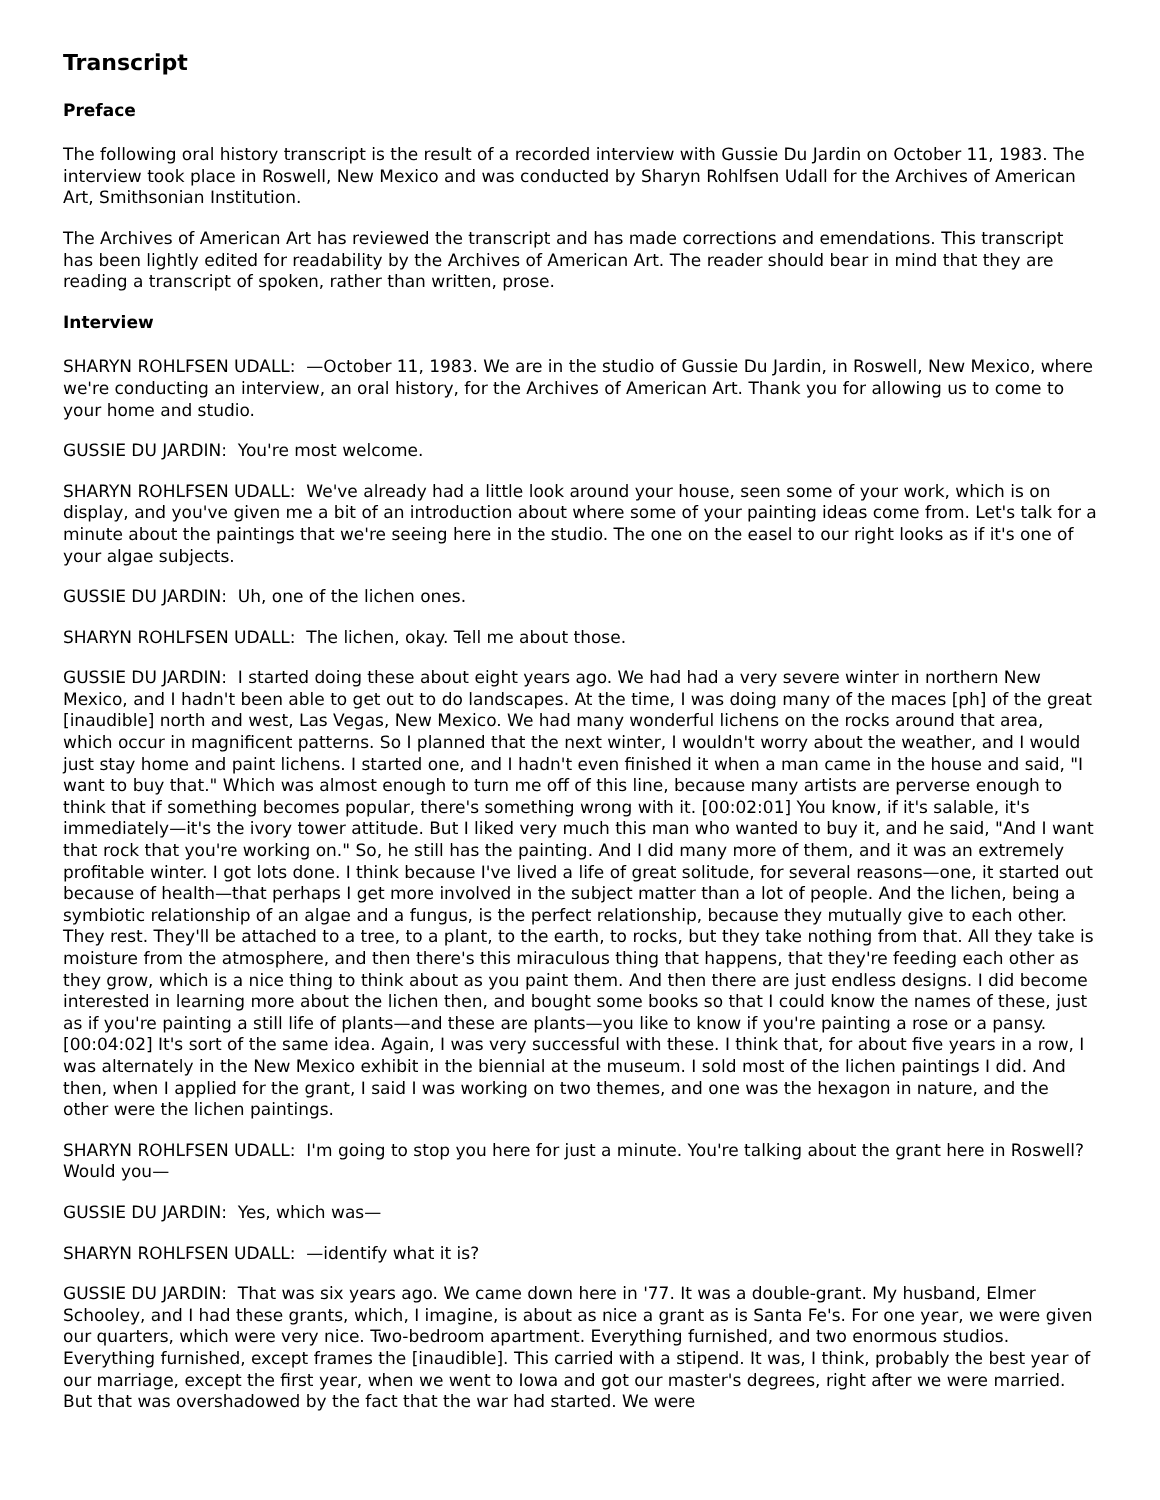Transcript
Preface
The following oral history transcript is the result of a recorded interview with Gussie Du Jardin on October 11, 1983. The interview took place in Roswell, New Mexico and was conducted by Sharyn Rohlfsen Udall for the Archives of American Art, Smithsonian Institution.
The Archives of American Art has reviewed the transcript and has made corrections and emendations. This transcript has been lightly edited for readability by the Archives of American Art. The reader should bear in mind that they are reading a transcript of spoken, rather than written, prose.
Interview
SHARYN ROHLFSEN UDALL: —October 11, 1983. We are in the studio of Gussie Du Jardin, in Roswell, New Mexico, where we're conducting an interview, an oral history, for the Archives of American Art. Thank you for allowing us to come to your home and studio.
GUSSIE DU JARDIN: You're most welcome.
SHARYN ROHLFSEN UDALL: We've already had a little look around your house, seen some of your work, which is on display, and you've given me a bit of an introduction about where some of your painting ideas come from. Let's talk for a minute about the paintings that we're seeing here in the studio. The one on the easel to our right looks as if it's one of your algae subjects.
GUSSIE DU JARDIN: Uh, one of the lichen ones.
SHARYN ROHLFSEN UDALL: The lichen, okay. Tell me about those.
GUSSIE DU JARDIN: I started doing these about eight years ago. We had had a very severe winter in northern New Mexico, and I hadn't been able to get out to do landscapes. At the time, I was doing many of the maces [ph] of the great [inaudible] north and west, Las Vegas, New Mexico. We had many wonderful lichens on the rocks around that area, which occur in magnificent patterns. So I planned that the next winter, I wouldn't worry about the weather, and I would just stay home and paint lichens. I started one, and I hadn't even finished it when a man came in the house and said, "I want to buy that." Which was almost enough to turn me off of this line, because many artists are perverse enough to think that if something becomes popular, there's something wrong with it. [00:02:01] You know, if it's salable, it's immediately—it's the ivory tower attitude. But I liked very much this man who wanted to buy it, and he said, "And I want that rock that you're working on." So, he still has the painting. And I did many more of them, and it was an extremely profitable winter. I got lots done. I think because I've lived a life of great solitude, for several reasons—one, it started out because of health—that perhaps I get more involved in the subject matter than a lot of people. And the lichen, being a symbiotic relationship of an algae and a fungus, is the perfect relationship, because they mutually give to each other. They rest. They'll be attached to a tree, to a plant, to the earth, to rocks, but they take nothing from that. All they take is moisture from the atmosphere, and then there's this miraculous thing that happens, that they're feeding each other as they grow, which is a nice thing to think about as you paint them. And then there are just endless designs. I did become interested in learning more about the lichen then, and bought some books so that I could know the names of these, just as if you're painting a still life of plants—and these are plants—you like to know if you're painting a rose or a pansy. [00:04:02] It's sort of the same idea. Again, I was very successful with these. I think that, for about five years in a row, I was alternately in the New Mexico exhibit in the biennial at the museum. I sold most of the lichen paintings I did. And then, when I applied for the grant, I said I was working on two themes, and one was the hexagon in nature, and the other were the lichen paintings.
SHARYN ROHLFSEN UDALL: I'm going to stop you here for just a minute. You're talking about the grant here in Roswell? Would you—
GUSSIE DU JARDIN: Yes, which was—
SHARYN ROHLFSEN UDALL: —identify what it is?
GUSSIE DU JARDIN: That was six years ago. We came down here in '77. It was a double-grant. My husband, Elmer Schooley, and I had these grants, which, I imagine, is about as nice a grant as is Santa Fe's. For one year, we were given our quarters, which were very nice. Two-bedroom apartment. Everything furnished, and two enormous studios. Everything furnished, except frames the [inaudible]. This carried with a stipend. It was, I think, probably the best year of our marriage, except the first year, when we went to Iowa and got our master's degrees, right after we were married. But that was overshadowed by the fact that the war had started. We were